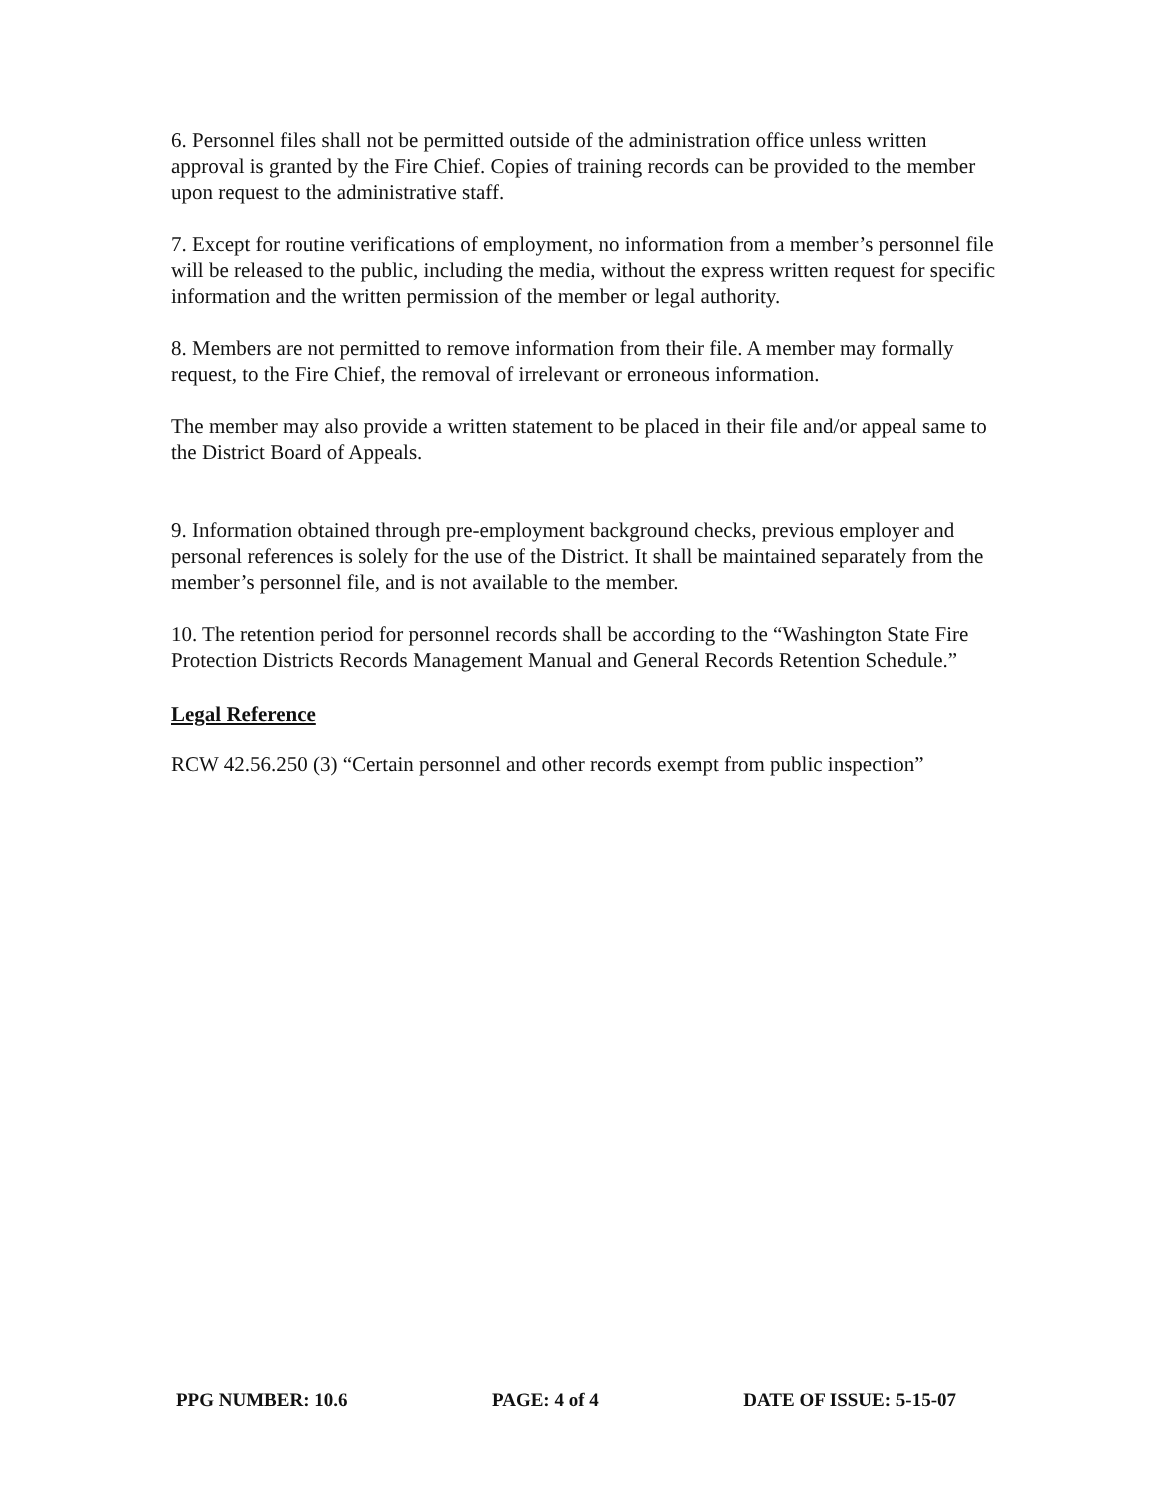6. Personnel files shall not be permitted outside of the administration office unless written approval is granted by the Fire Chief. Copies of training records can be provided to the member upon request to the administrative staff.
7. Except for routine verifications of employment, no information from a member’s personnel file will be released to the public, including the media, without the express written request for specific information and the written permission of the member or legal authority.
8. Members are not permitted to remove information from their file. A member may formally request, to the Fire Chief, the removal of irrelevant or erroneous information.
The member may also provide a written statement to be placed in their file and/or appeal same to the District Board of Appeals.
9. Information obtained through pre-employment background checks, previous employer and personal references is solely for the use of the District. It shall be maintained separately from the member’s personnel file, and is not available to the member.
10. The retention period for personnel records shall be according to the “Washington State Fire Protection Districts Records Management Manual and General Records Retention Schedule.”
Legal Reference
RCW 42.56.250 (3) “Certain personnel and other records exempt from public inspection”
PPG NUMBER: 10.6 PAGE: 4 of 4 DATE OF ISSUE: 5-15-07